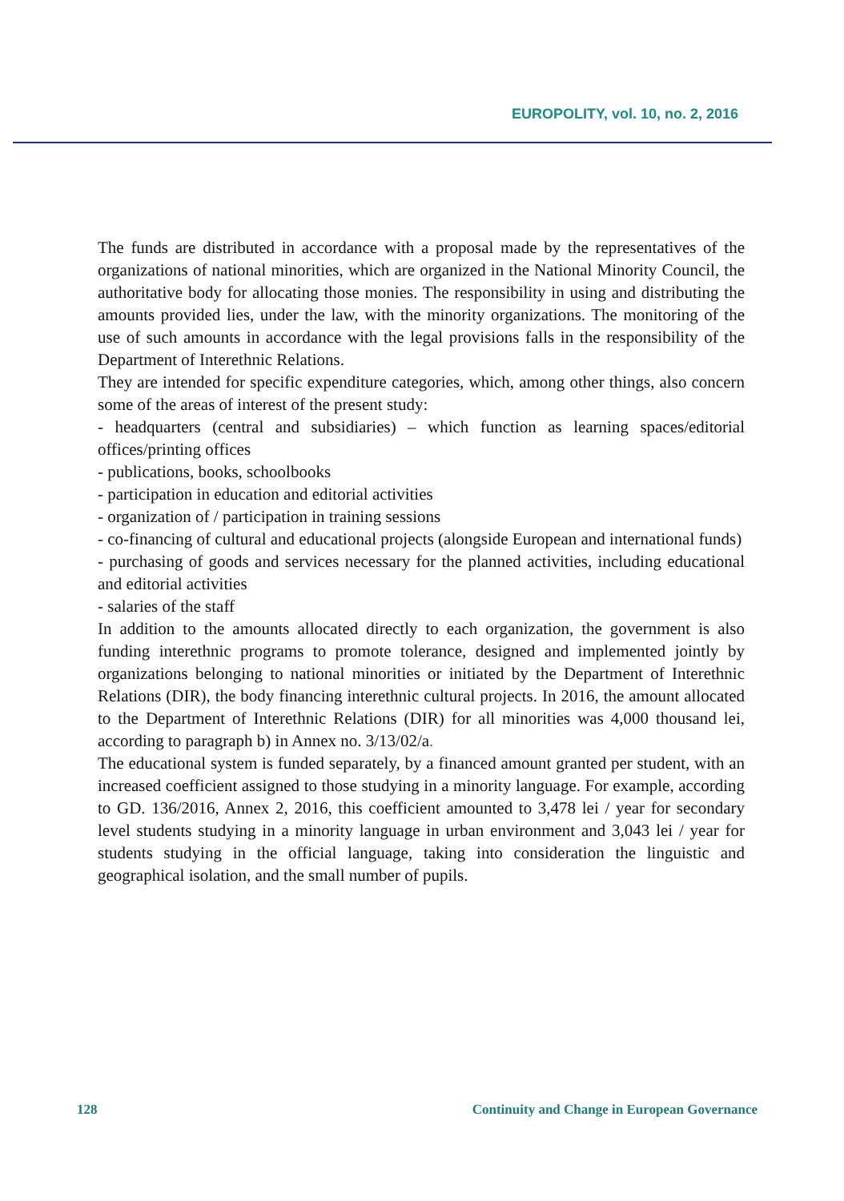EUROPOLITY, vol. 10, no. 2, 2016
The funds are distributed in accordance with a proposal made by the representatives of the organizations of national minorities, which are organized in the National Minority Council, the authoritative body for allocating those monies. The responsibility in using and distributing the amounts provided lies, under the law, with the minority organizations. The monitoring of the use of such amounts in accordance with the legal provisions falls in the responsibility of the Department of Interethnic Relations.
They are intended for specific expenditure categories, which, among other things, also concern some of the areas of interest of the present study:
- headquarters (central and subsidiaries) – which function as learning spaces/editorial offices/printing offices
- publications, books, schoolbooks
- participation in education and editorial activities
- organization of / participation in training sessions
- co-financing of cultural and educational projects (alongside European and international funds)
- purchasing of goods and services necessary for the planned activities, including educational and editorial activities
- salaries of the staff
In addition to the amounts allocated directly to each organization, the government is also funding interethnic programs to promote tolerance, designed and implemented jointly by organizations belonging to national minorities or initiated by the Department of Interethnic Relations (DIR), the body financing interethnic cultural projects. In 2016, the amount allocated to the Department of Interethnic Relations (DIR) for all minorities was 4,000 thousand lei, according to paragraph b) in Annex no. 3/13/02/a.
The educational system is funded separately, by a financed amount granted per student, with an increased coefficient assigned to those studying in a minority language. For example, according to GD. 136/2016, Annex 2, 2016, this coefficient amounted to 3,478 lei / year for secondary level students studying in a minority language in urban environment and 3,043 lei / year for students studying in the official language, taking into consideration the linguistic and geographical isolation, and the small number of pupils.
128 Continuity and Change in European Governance